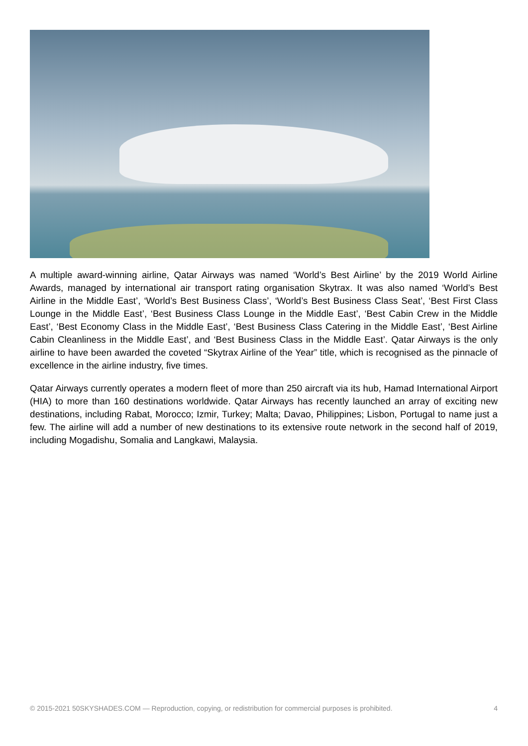A multiple award-winning airline, Qatar Airways was named ‘World’s Best Airline’ by the 2019 World Airline Awards, managed by international air transport rating organisation Skytrax. It was also named ‘World’s Best Airline in the Middle East’, ‘World’s Best Business Class’, ‘World’s Best Business Class Seat’, ‘Best First Class Lounge in the Middle East’, ‘Best Business Class Lounge in the Middle East’, ‘Best Cabin Crew in the Middle East’, ‘Best Economy Class in the Middle East’, ‘Best Business Class Catering in the Middle East’, ‘Best Airline Cabin Cleanliness in the Middle East’, and ‘Best Business Class in the Middle East’. Qatar Airways is the only airline to have been awarded the coveted “Skytrax Airline of the Year” title, which is recognised as the pinnacle of excellence in the airline industry, five times.
Qatar Airways currently operates a modern fleet of more than 250 aircraft via its hub, Hamad International Airport (HIA) to more than 160 destinations worldwide. Qatar Airways has recently launched an array of exciting new destinations, including Rabat, Morocco; Izmir, Turkey; Malta; Davao, Philippines; Lisbon, Portugal to name just a few. The airline will add a number of new destinations to its extensive route network in the second half of 2019, including Mogadishu, Somalia and Langkawi, Malaysia.
© 2015-2021 50SKYSHADES.COM — Reproduction, copying, or redistribution for commercial purposes is prohibited. 4